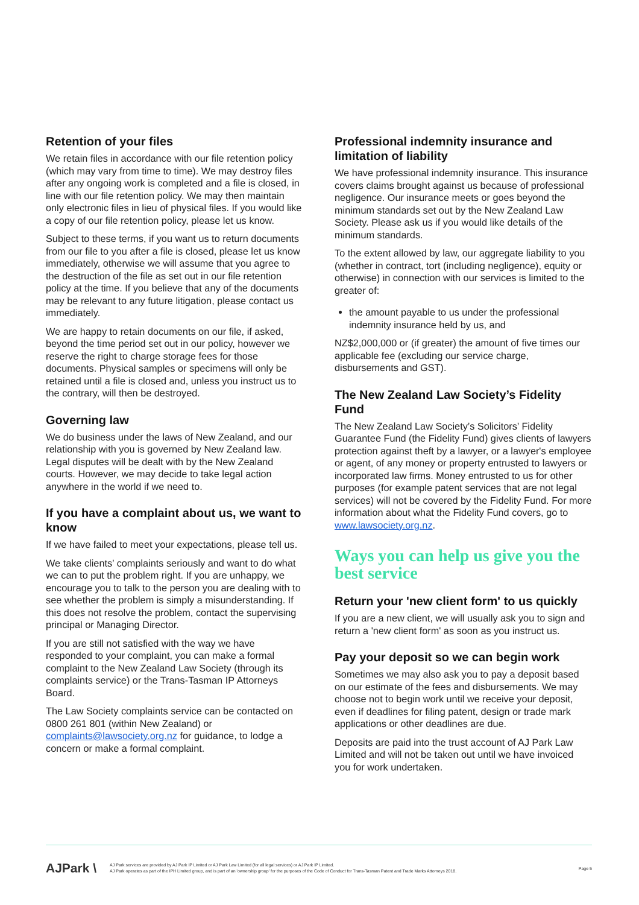Retention of your files
We retain files in accordance with our file retention policy (which may vary from time to time). We may destroy files after any ongoing work is completed and a file is closed, in line with our file retention policy. We may then maintain only electronic files in lieu of physical files. If you would like a copy of our file retention policy, please let us know.
Subject to these terms, if you want us to return documents from our file to you after a file is closed, please let us know immediately, otherwise we will assume that you agree to the destruction of the file as set out in our file retention policy at the time. If you believe that any of the documents may be relevant to any future litigation, please contact us immediately.
We are happy to retain documents on our file, if asked, beyond the time period set out in our policy, however we reserve the right to charge storage fees for those documents. Physical samples or specimens will only be retained until a file is closed and, unless you instruct us to the contrary, will then be destroyed.
Governing law
We do business under the laws of New Zealand, and our relationship with you is governed by New Zealand law. Legal disputes will be dealt with by the New Zealand courts. However, we may decide to take legal action anywhere in the world if we need to.
If you have a complaint about us, we want to know
If we have failed to meet your expectations, please tell us.
We take clients’ complaints seriously and want to do what we can to put the problem right. If you are unhappy, we encourage you to talk to the person you are dealing with to see whether the problem is simply a misunderstanding. If this does not resolve the problem, contact the supervising principal or Managing Director.
If you are still not satisfied with the way we have responded to your complaint, you can make a formal complaint to the New Zealand Law Society (through its complaints service) or the Trans-Tasman IP Attorneys Board.
The Law Society complaints service can be contacted on 0800 261 801 (within New Zealand) or complaints@lawsociety.org.nz for guidance, to lodge a concern or make a formal complaint.
Professional indemnity insurance and limitation of liability
We have professional indemnity insurance. This insurance covers claims brought against us because of professional negligence. Our insurance meets or goes beyond the minimum standards set out by the New Zealand Law Society. Please ask us if you would like details of the minimum standards.
To the extent allowed by law, our aggregate liability to you (whether in contract, tort (including negligence), equity or otherwise) in connection with our services is limited to the greater of:
the amount payable to us under the professional indemnity insurance held by us, and
NZ$2,000,000 or (if greater) the amount of five times our applicable fee (excluding our service charge, disbursements and GST).
The New Zealand Law Society’s Fidelity Fund
The New Zealand Law Society’s Solicitors’ Fidelity Guarantee Fund (the Fidelity Fund) gives clients of lawyers protection against theft by a lawyer, or a lawyer's employee or agent, of any money or property entrusted to lawyers or incorporated law firms. Money entrusted to us for other purposes (for example patent services that are not legal services) will not be covered by the Fidelity Fund. For more information about what the Fidelity Fund covers, go to www.lawsociety.org.nz.
Ways you can help us give you the best service
Return your 'new client form' to us quickly
If you are a new client, we will usually ask you to sign and return a 'new client form' as soon as you instruct us.
Pay your deposit so we can begin work
Sometimes we may also ask you to pay a deposit based on our estimate of the fees and disbursements. We may choose not to begin work until we receive your deposit, even if deadlines for filing patent, design or trade mark applications or other deadlines are due.
Deposits are paid into the trust account of AJ Park Law Limited and will not be taken out until we have invoiced you for work undertaken.
AJPark \
AJ Park services are provided by AJ Park IP Limited or AJ Park Law Limited (for all legal services) or AJ Park IP Limited.
AJ Park operates as part of the IPH Limited group, and is part of an 'ownership group' for the purposes of the Code of Conduct for Trans-Tasman Patent and Trade Marks Attorneys 2018.
Page 5